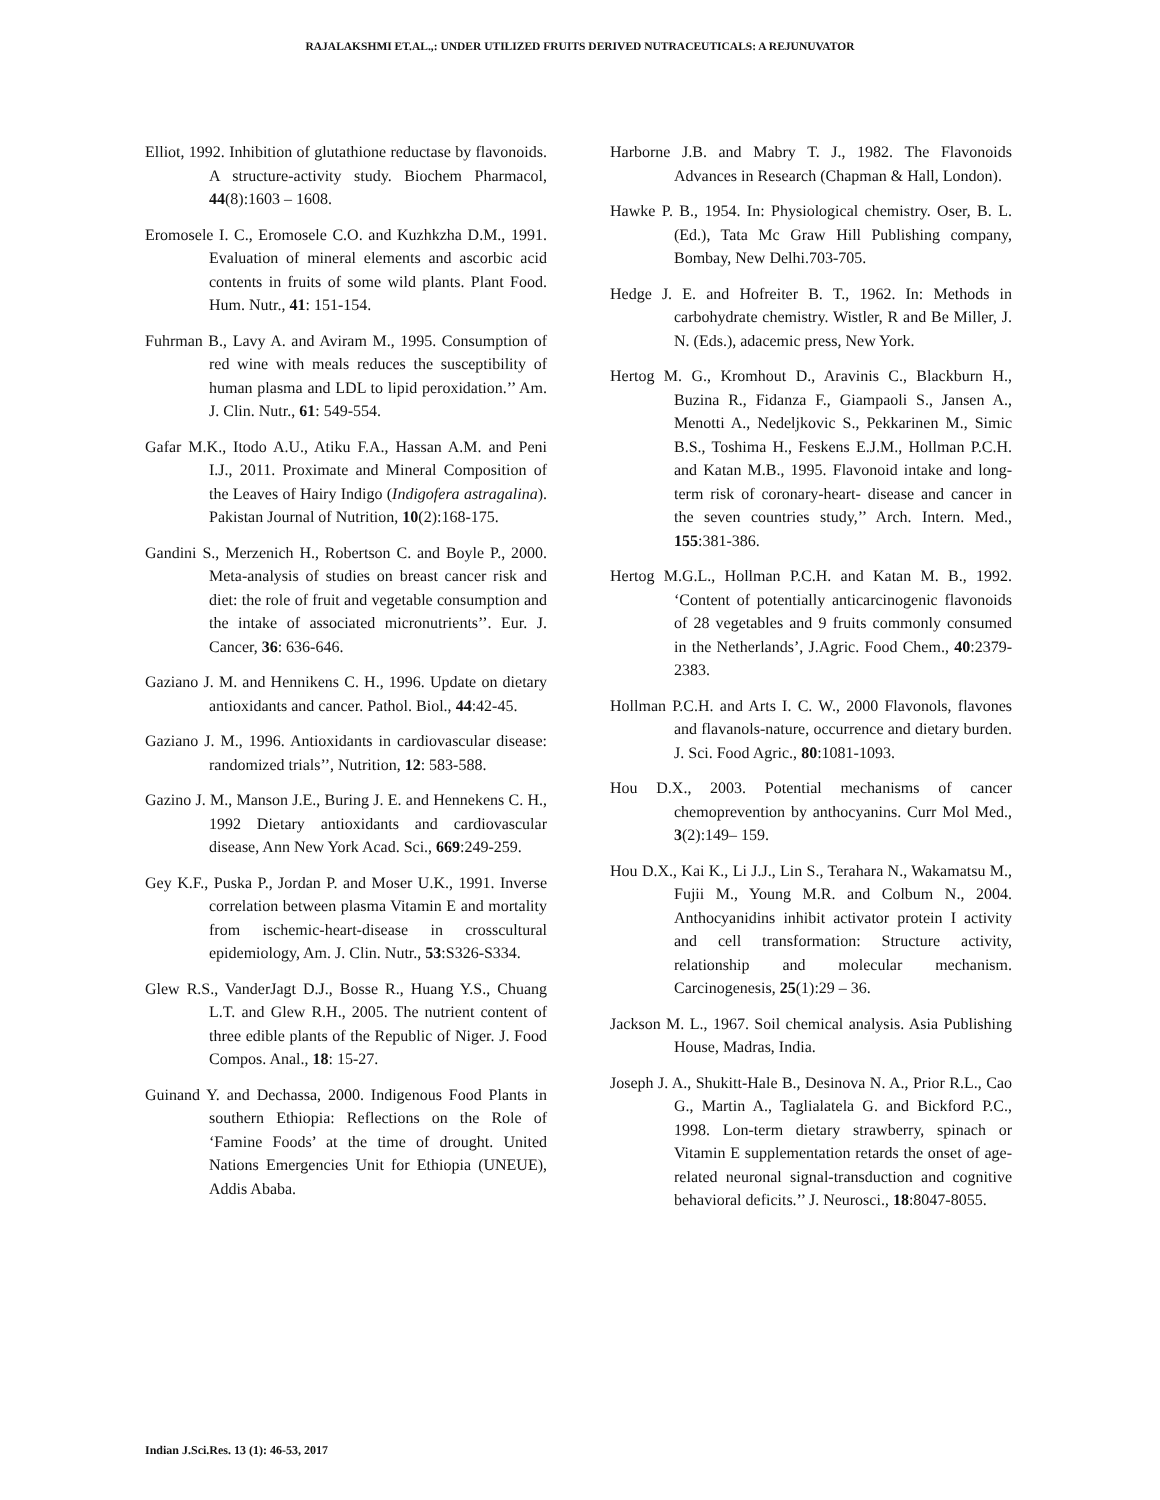RAJALAKSHMI ET.AL.,: UNDER UTILIZED FRUITS DERIVED NUTRACEUTICALS: A REJUNUVATOR
Elliot, 1992. Inhibition of glutathione reductase by flavonoids. A structure-activity study. Biochem Pharmacol, 44(8):1603 – 1608.
Eromosele I. C., Eromosele C.O. and Kuzhkzha D.M., 1991. Evaluation of mineral elements and ascorbic acid contents in fruits of some wild plants. Plant Food. Hum. Nutr., 41: 151-154.
Fuhrman B., Lavy A. and Aviram M., 1995. Consumption of red wine with meals reduces the susceptibility of human plasma and LDL to lipid peroxidation.’’ Am. J. Clin. Nutr., 61: 549-554.
Gafar M.K., Itodo A.U., Atiku F.A., Hassan A.M. and Peni I.J., 2011. Proximate and Mineral Composition of the Leaves of Hairy Indigo (Indigofera astragalina). Pakistan Journal of Nutrition, 10(2):168-175.
Gandini S., Merzenich H., Robertson C. and Boyle P., 2000. Meta-analysis of studies on breast cancer risk and diet: the role of fruit and vegetable consumption and the intake of associated micronutrients’’. Eur. J. Cancer, 36: 636-646.
Gaziano J. M. and Hennikens C. H., 1996. Update on dietary antioxidants and cancer. Pathol. Biol., 44:42-45.
Gaziano J. M., 1996. Antioxidants in cardiovascular disease: randomized trials’’, Nutrition, 12: 583-588.
Gazino J. M., Manson J.E., Buring J. E. and Hennekens C. H., 1992 Dietary antioxidants and cardiovascular disease, Ann New York Acad. Sci., 669:249-259.
Gey K.F., Puska P., Jordan P. and Moser U.K., 1991. Inverse correlation between plasma Vitamin E and mortality from ischemic-heart-disease in crosscultural epidemiology, Am. J. Clin. Nutr., 53:S326-S334.
Glew R.S., VanderJagt D.J., Bosse R., Huang Y.S., Chuang L.T. and Glew R.H., 2005. The nutrient content of three edible plants of the Republic of Niger. J. Food Compos. Anal., 18: 15-27.
Guinand Y. and Dechassa, 2000. Indigenous Food Plants in southern Ethiopia: Reflections on the Role of ‘Famine Foods’ at the time of drought. United Nations Emergencies Unit for Ethiopia (UNEUE), Addis Ababa.
Harborne J.B. and Mabry T. J., 1982. The Flavonoids Advances in Research (Chapman & Hall, London).
Hawke P. B., 1954. In: Physiological chemistry. Oser, B. L. (Ed.), Tata Mc Graw Hill Publishing company, Bombay, New Delhi.703-705.
Hedge J. E. and Hofreiter B. T., 1962. In: Methods in carbohydrate chemistry. Wistler, R and Be Miller, J. N. (Eds.), adacemic press, New York.
Hertog M. G., Kromhout D., Aravinis C., Blackburn H., Buzina R., Fidanza F., Giampaoli S., Jansen A., Menotti A., Nedeljkovic S., Pekkarinen M., Simic B.S., Toshima H., Feskens E.J.M., Hollman P.C.H. and Katan M.B., 1995. Flavonoid intake and long-term risk of coronary-heart- disease and cancer in the seven countries study,’’ Arch. Intern. Med., 155:381-386.
Hertog M.G.L., Hollman P.C.H. and Katan M. B., 1992. ‘Content of potentially anticarcinogenic flavonoids of 28 vegetables and 9 fruits commonly consumed in the Netherlands’, J.Agric. Food Chem., 40:2379-2383.
Hollman P.C.H. and Arts I. C. W., 2000 Flavonols, flavones and flavanols-nature, occurrence and dietary burden. J. Sci. Food Agric., 80:1081-1093.
Hou D.X., 2003. Potential mechanisms of cancer chemoprevention by anthocyanins. Curr Mol Med., 3(2):149– 159.
Hou D.X., Kai K., Li J.J., Lin S., Terahara N., Wakamatsu M., Fujii M., Young M.R. and Colbum N., 2004. Anthocyanidins inhibit activator protein I activity and cell transformation: Structure activity, relationship and molecular mechanism. Carcinogenesis, 25(1):29 – 36.
Jackson M. L., 1967. Soil chemical analysis. Asia Publishing House, Madras, India.
Joseph J. A., Shukitt-Hale B., Desinova N. A., Prior R.L., Cao G., Martin A., Taglialatela G. and Bickford P.C., 1998. Lon-term dietary strawberry, spinach or Vitamin E supplementation retards the onset of age-related neuronal signal-transduction and cognitive behavioral deficits.’’ J. Neurosci., 18:8047-8055.
Indian J.Sci.Res. 13 (1): 46-53, 2017